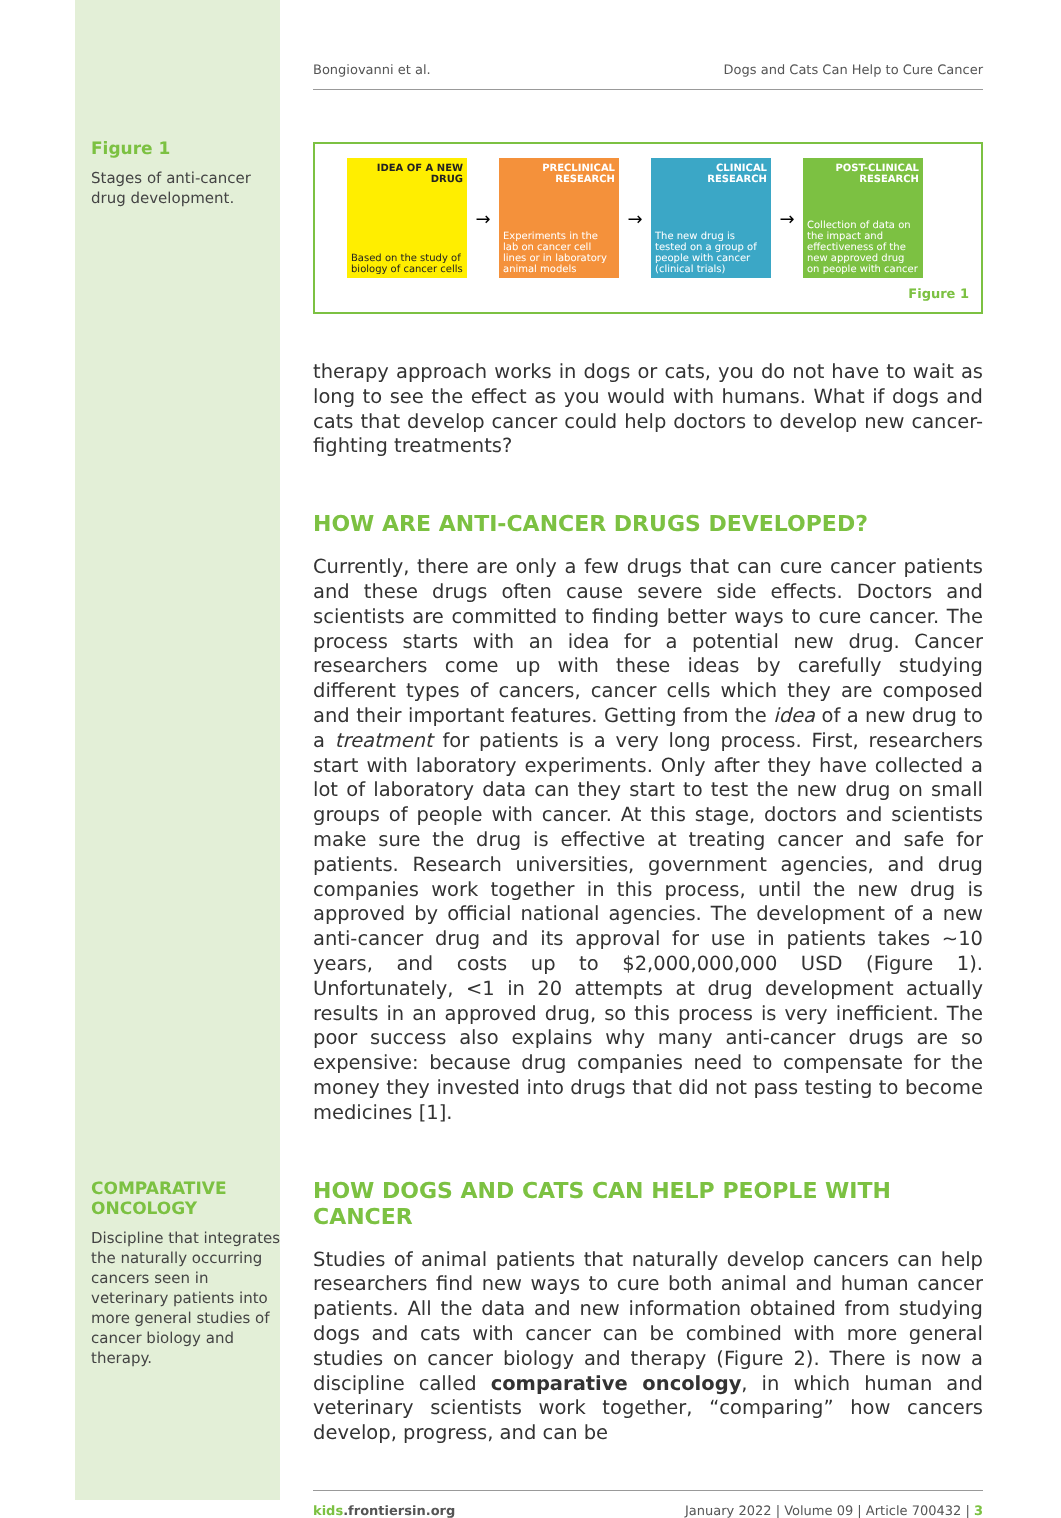Figure 1
Stages of anti-cancer drug development.
COMPARATIVE ONCOLOGY
Discipline that integrates the naturally occurring cancers seen in veterinary patients into more general studies of cancer biology and therapy.
Bongiovanni et al. Dogs and Cats Can Help to Cure Cancer
IDEA OF A NEW DRUG
Based on the study of biology of cancer cells
→
PRECLINICAL RESEARCH
Experiments in the lab on cancer cell lines or in laboratory animal models
→
CLINICAL RESEARCH
The new drug is tested on a group of people with cancer (clinical trials)
→
POST-CLINICAL RESEARCH
Collection of data on the impact and effectiveness of the new approved drug on people with cancer
Figure 1
therapy approach works in dogs or cats, you do not have to wait as long to see the effect as you would with humans. What if dogs and cats that develop cancer could help doctors to develop new cancer-fighting treatments?
HOW ARE ANTI-CANCER DRUGS DEVELOPED?
Currently, there are only a few drugs that can cure cancer patients and these drugs often cause severe side effects. Doctors and scientists are committed to finding better ways to cure cancer. The process starts with an idea for a potential new drug. Cancer researchers come up with these ideas by carefully studying different types of cancers, cancer cells which they are composed and their important features. Getting from the idea of a new drug to a treatment for patients is a very long process. First, researchers start with laboratory experiments. Only after they have collected a lot of laboratory data can they start to test the new drug on small groups of people with cancer. At this stage, doctors and scientists make sure the drug is effective at treating cancer and safe for patients. Research universities, government agencies, and drug companies work together in this process, until the new drug is approved by official national agencies. The development of a new anti-cancer drug and its approval for use in patients takes ∼10 years, and costs up to $2,000,000,000 USD (Figure 1). Unfortunately, <1 in 20 attempts at drug development actually results in an approved drug, so this process is very inefficient. The poor success also explains why many anti-cancer drugs are so expensive: because drug companies need to compensate for the money they invested into drugs that did not pass testing to become medicines [1].
HOW DOGS AND CATS CAN HELP PEOPLE WITH CANCER
Studies of animal patients that naturally develop cancers can help researchers find new ways to cure both animal and human cancer patients. All the data and new information obtained from studying dogs and cats with cancer can be combined with more general studies on cancer biology and therapy (Figure 2). There is now a discipline called comparative oncology, in which human and veterinary scientists work together, “comparing” how cancers develop, progress, and can be
kids.frontiersin.org January 2022 | Volume 09 | Article 700432 | 3